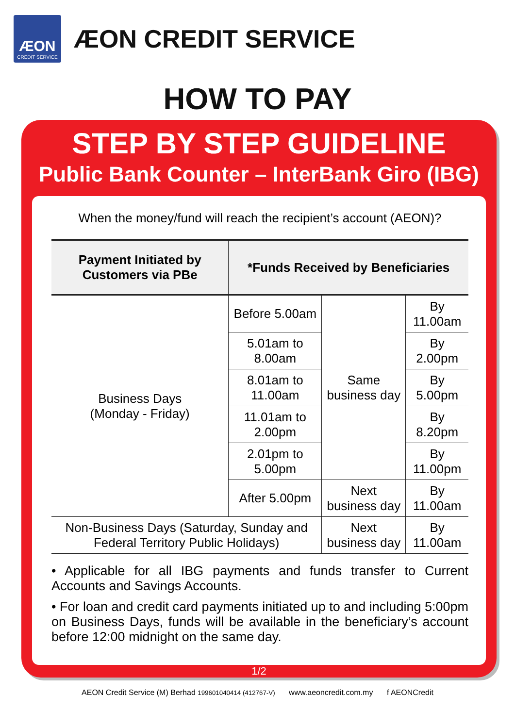ÆON
CREDIT SERVICE
ÆON CREDIT SERVICE
HOW TO PAY
STEP BY STEP GUIDELINE
Public Bank Counter – InterBank Giro (IBG)
When the money/fund will reach the recipient’s account (AEON)?
| Payment Initiated by Customers via PBe | *Funds Received by Beneficiaries | | |
| --- | --- | --- | --- |
| Business Days (Monday - Friday) | Before 5.00am | Same business day | By 11.00am |
| | 5.01am to 8.00am | | By 2.00pm |
| | 8.01am to 11.00am | | By 5.00pm |
| | 11.01am to 2.00pm | | By 8.20pm |
| | 2.01pm to 5.00pm | | By 11.00pm |
| | After 5.00pm | Next business day | By 11.00am |
| Non-Business Days (Saturday, Sunday and Federal Territory Public Holidays) | | Next business day | By 11.00am |
• Applicable for all IBG payments and funds transfer to Current Accounts and Savings Accounts.
• For loan and credit card payments initiated up to and including 5:00pm on Business Days, funds will be available in the beneficiary’s account before 12:00 midnight on the same day.
1/2
AEON Credit Service (M) Berhad 199601040414 (412767-V) www.aeoncredit.com.my f AEONCredit